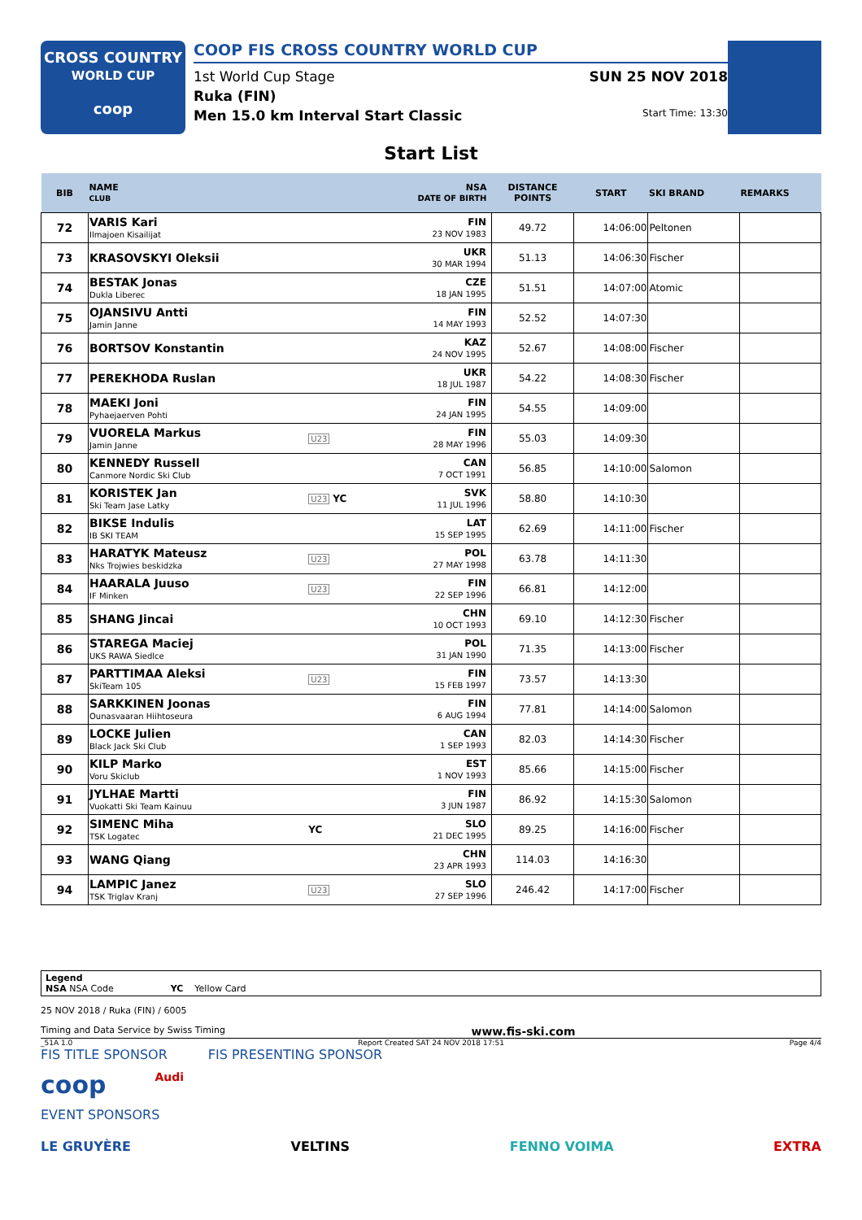CROSS COUNTRY
WORLD CUP
coop
COOP FIS CROSS COUNTRY WORLD CUP
1st World Cup Stage SUN 25 NOV 2018
Ruka (FIN)
Men 15.0 km Interval Start Classic Start Time: 13:30
Start List
| BIB | NAME CLUB | | NSA DATE OF BIRTH | DISTANCE POINTS | START | SKI BRAND | REMARKS |
| --- | --- | --- | --- | --- | --- | --- | --- |
| 72 | VARIS Kari Ilmajoen Kisailijat | | FIN 23 NOV 1983 | 49.72 | 14:06:00 | Peltonen | |
| 73 | KRASOVSKYI Oleksii | | UKR 30 MAR 1994 | 51.13 | 14:06:30 | Fischer | |
| 74 | BESTAK Jonas Dukla Liberec | | CZE 18 JAN 1995 | 51.51 | 14:07:00 | Atomic | |
| 75 | OJANSIVU Antti Jamin Janne | | FIN 14 MAY 1993 | 52.52 | 14:07:30 | | |
| 76 | BORTSOV Konstantin | | KAZ 24 NOV 1995 | 52.67 | 14:08:00 | Fischer | |
| 77 | PEREKHODA Ruslan | | UKR 18 JUL 1987 | 54.22 | 14:08:30 | Fischer | |
| 78 | MAEKI Joni Pyhaejaerven Pohti | | FIN 24 JAN 1995 | 54.55 | 14:09:00 | | |
| 79 | VUORELA Markus Jamin Janne | U23 | FIN 28 MAY 1996 | 55.03 | 14:09:30 | | |
| 80 | KENNEDY Russell Canmore Nordic Ski Club | | CAN 7 OCT 1991 | 56.85 | 14:10:00 | Salomon | |
| 81 | KORISTEK Jan Ski Team Jase Latky | U23 YC | SVK 11 JUL 1996 | 58.80 | 14:10:30 | | |
| 82 | BIKSE Indulis IB SKI TEAM | | LAT 15 SEP 1995 | 62.69 | 14:11:00 | Fischer | |
| 83 | HARATYK Mateusz Nks Trojwies beskidzka | U23 | POL 27 MAY 1998 | 63.78 | 14:11:30 | | |
| 84 | HAARALA Juuso IF Minken | U23 | FIN 22 SEP 1996 | 66.81 | 14:12:00 | | |
| 85 | SHANG Jincai | | CHN 10 OCT 1993 | 69.10 | 14:12:30 | Fischer | |
| 86 | STAREGA Maciej UKS RAWA Siedlce | | POL 31 JAN 1990 | 71.35 | 14:13:00 | Fischer | |
| 87 | PARTTIMAA Aleksi SkiTeam 105 | U23 | FIN 15 FEB 1997 | 73.57 | 14:13:30 | | |
| 88 | SARKKINEN Joonas Ounasvaaran Hiihtoseura | | FIN 6 AUG 1994 | 77.81 | 14:14:00 | Salomon | |
| 89 | LOCKE Julien Black Jack Ski Club | | CAN 1 SEP 1993 | 82.03 | 14:14:30 | Fischer | |
| 90 | KILP Marko Voru Skiclub | | EST 1 NOV 1993 | 85.66 | 14:15:00 | Fischer | |
| 91 | JYLHAE Martti Vuokatti Ski Team Kainuu | | FIN 3 JUN 1987 | 86.92 | 14:15:30 | Salomon | |
| 92 | SIMENC Miha TSK Logatec | YC | SLO 21 DEC 1995 | 89.25 | 14:16:00 | Fischer | |
| 93 | WANG Qiang | | CHN 23 APR 1993 | 114.03 | 14:16:30 | | |
| 94 | LAMPIC Janez TSK Triglav Kranj | U23 | SLO 27 SEP 1996 | 246.42 | 14:17:00 | Fischer | |
Legend
NSA NSA Code YC Yellow Card
25 NOV 2018 / Ruka (FIN) / 6005
Timing and Data Service by Swiss Timing www.fis-ski.com
_51A 1.0 Report Created SAT 24 NOV 2018 17:51 Page 4/4
FIS TITLE SPONSOR FIS PRESENTING SPONSOR
coop Audi
EVENT SPONSORS
LE GRUYÈRE VELTINS FENNO VOIMA EXTRA